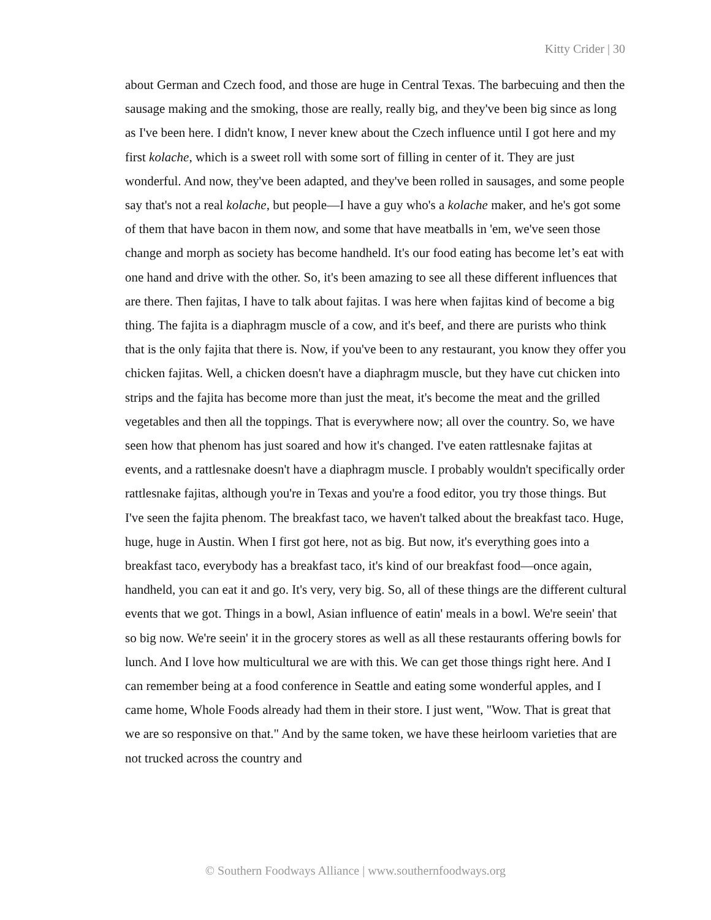Kitty Crider | 30
about German and Czech food, and those are huge in Central Texas. The barbecuing and then the sausage making and the smoking, those are really, really big, and they've been big since as long as I've been here. I didn't know, I never knew about the Czech influence until I got here and my first kolache, which is a sweet roll with some sort of filling in center of it. They are just wonderful. And now, they've been adapted, and they've been rolled in sausages, and some people say that's not a real kolache, but people—I have a guy who's a kolache maker, and he's got some of them that have bacon in them now, and some that have meatballs in 'em, we've seen those change and morph as society has become handheld. It's our food eating has become let’s eat with one hand and drive with the other. So, it's been amazing to see all these different influences that are there. Then fajitas, I have to talk about fajitas. I was here when fajitas kind of become a big thing. The fajita is a diaphragm muscle of a cow, and it's beef, and there are purists who think that is the only fajita that there is. Now, if you've been to any restaurant, you know they offer you chicken fajitas. Well, a chicken doesn't have a diaphragm muscle, but they have cut chicken into strips and the fajita has become more than just the meat, it's become the meat and the grilled vegetables and then all the toppings. That is everywhere now; all over the country. So, we have seen how that phenom has just soared and how it's changed. I've eaten rattlesnake fajitas at events, and a rattlesnake doesn't have a diaphragm muscle. I probably wouldn't specifically order rattlesnake fajitas, although you're in Texas and you're a food editor, you try those things. But I've seen the fajita phenom. The breakfast taco, we haven't talked about the breakfast taco. Huge, huge, huge in Austin. When I first got here, not as big. But now, it's everything goes into a breakfast taco, everybody has a breakfast taco, it's kind of our breakfast food—once again, handheld, you can eat it and go. It's very, very big. So, all of these things are the different cultural events that we got. Things in a bowl, Asian influence of eatin' meals in a bowl. We're seein' that so big now. We're seein' it in the grocery stores as well as all these restaurants offering bowls for lunch. And I love how multicultural we are with this. We can get those things right here. And I can remember being at a food conference in Seattle and eating some wonderful apples, and I came home, Whole Foods already had them in their store. I just went, "Wow. That is great that we are so responsive on that." And by the same token, we have these heirloom varieties that are not trucked across the country and
© Southern Foodways Alliance | www.southernfoodways.org